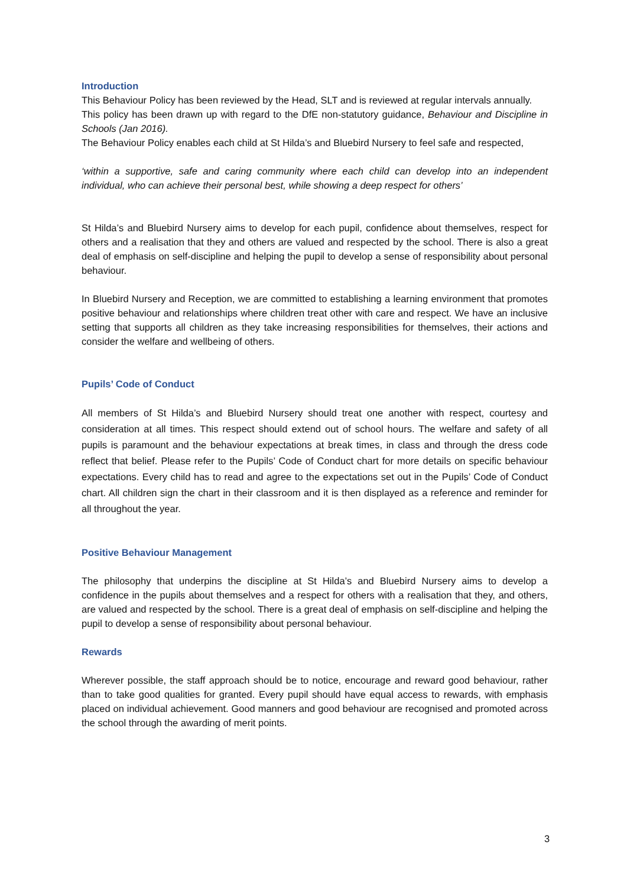Introduction
This Behaviour Policy has been reviewed by the Head, SLT and is reviewed at regular intervals annually.
This policy has been drawn up with regard to the DfE non-statutory guidance, Behaviour and Discipline in Schools (Jan 2016).
The Behaviour Policy enables each child at St Hilda’s and Bluebird Nursery to feel safe and respected,
‘within a supportive, safe and caring community where each child can develop into an independent individual, who can achieve their personal best, while showing a deep respect for others’
St Hilda’s and Bluebird Nursery aims to develop for each pupil, confidence about themselves, respect for others and a realisation that they and others are valued and respected by the school. There is also a great deal of emphasis on self-discipline and helping the pupil to develop a sense of responsibility about personal behaviour.
In Bluebird Nursery and Reception, we are committed to establishing a learning environment that promotes positive behaviour and relationships where children treat other with care and respect. We have an inclusive setting that supports all children as they take increasing responsibilities for themselves, their actions and consider the welfare and wellbeing of others.
Pupils’ Code of Conduct
All members of St Hilda’s and Bluebird Nursery should treat one another with respect, courtesy and consideration at all times. This respect should extend out of school hours. The welfare and safety of all pupils is paramount and the behaviour expectations at break times, in class and through the dress code reflect that belief. Please refer to the Pupils’ Code of Conduct chart for more details on specific behaviour expectations. Every child has to read and agree to the expectations set out in the Pupils’ Code of Conduct chart. All children sign the chart in their classroom and it is then displayed as a reference and reminder for all throughout the year.
Positive Behaviour Management
The philosophy that underpins the discipline at St Hilda’s and Bluebird Nursery aims to develop a confidence in the pupils about themselves and a respect for others with a realisation that they, and others, are valued and respected by the school. There is a great deal of emphasis on self-discipline and helping the pupil to develop a sense of responsibility about personal behaviour.
Rewards
Wherever possible, the staff approach should be to notice, encourage and reward good behaviour, rather than to take good qualities for granted. Every pupil should have equal access to rewards, with emphasis placed on individual achievement. Good manners and good behaviour are recognised and promoted across the school through the awarding of merit points.
3